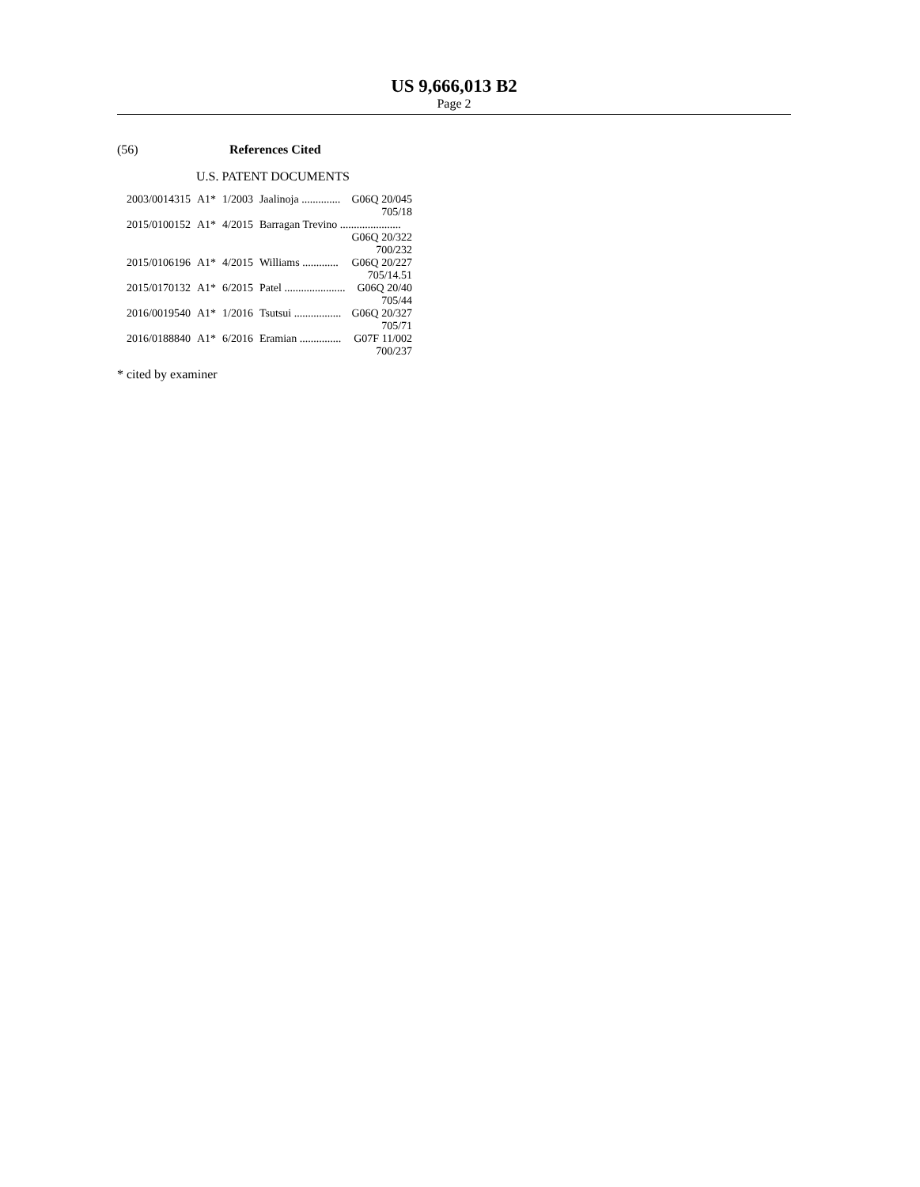US 9,666,013 B2
Page 2
(56) References Cited
U.S. PATENT DOCUMENTS
| 2003/0014315 | A1* | 1/2003 | Jaalinoja .............. | G06Q 20/045 705/18 |
| 2015/0100152 | A1* | 4/2015 | Barragan Trevino ...................... G06Q 20/322 700/232 | |
| 2015/0106196 | A1* | 4/2015 | Williams ............. | G06Q 20/227 705/14.51 |
| 2015/0170132 | A1* | 6/2015 | Patel ...................... | G06Q 20/40 705/44 |
| 2016/0019540 | A1* | 1/2016 | Tsutsui ................. | G06Q 20/327 705/71 |
| 2016/0188840 | A1* | 6/2016 | Eramian ............... | G07F 11/002 700/237 |
* cited by examiner